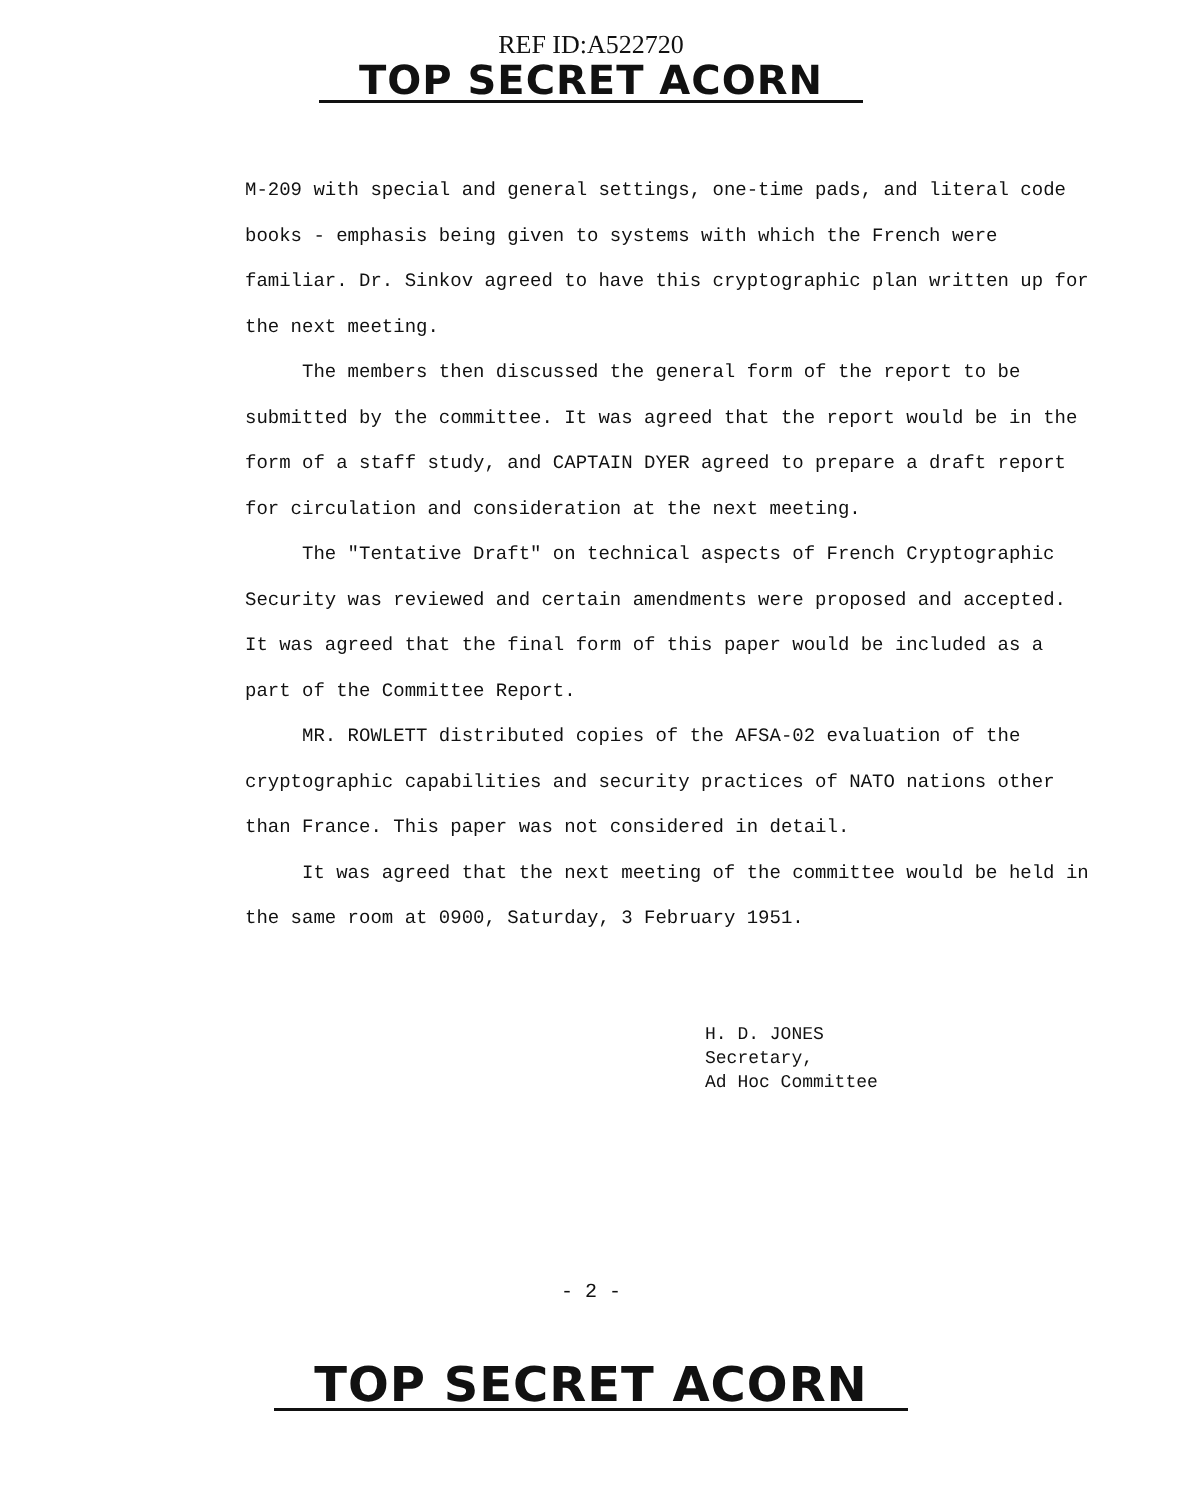REF ID:A522720
TOP SECRET ACORN
M-209 with special and general settings, one-time pads, and literal code books - emphasis being given to systems with which the French were familiar. Dr. Sinkov agreed to have this cryptographic plan written up for the next meeting.
The members then discussed the general form of the report to be submitted by the committee. It was agreed that the report would be in the form of a staff study, and CAPTAIN DYER agreed to prepare a draft report for circulation and consideration at the next meeting.
The "Tentative Draft" on technical aspects of French Cryptographic Security was reviewed and certain amendments were proposed and accepted. It was agreed that the final form of this paper would be included as a part of the Committee Report.
MR. ROWLETT distributed copies of the AFSA-02 evaluation of the cryptographic capabilities and security practices of NATO nations other than France. This paper was not considered in detail.
It was agreed that the next meeting of the committee would be held in the same room at 0900, Saturday, 3 February 1951.
H. D. JONES
Secretary,
Ad Hoc Committee
- 2 -
TOP SECRET ACORN